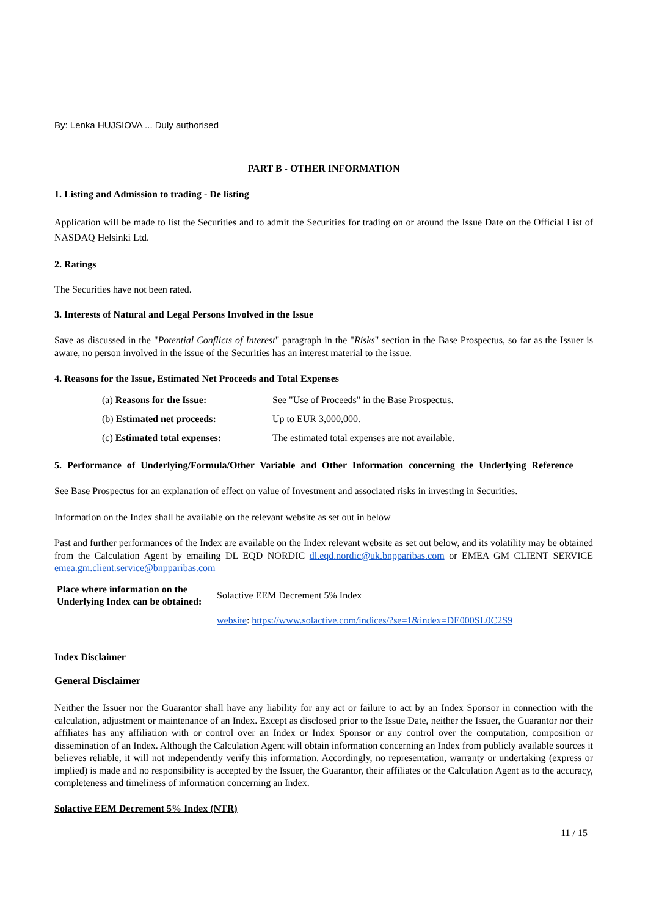By: Lenka HUJSIOVA ... Duly authorised
PART B - OTHER INFORMATION
1. Listing and Admission to trading - De listing
Application will be made to list the Securities and to admit the Securities for trading on or around the Issue Date on the Official List of NASDAQ Helsinki Ltd.
2. Ratings
The Securities have not been rated.
3. Interests of Natural and Legal Persons Involved in the Issue
Save as discussed in the "Potential Conflicts of Interest" paragraph in the "Risks" section in the Base Prospectus, so far as the Issuer is aware, no person involved in the issue of the Securities has an interest material to the issue.
4. Reasons for the Issue, Estimated Net Proceeds and Total Expenses
| (a) Reasons for the Issue: | See "Use of Proceeds" in the Base Prospectus. |
| (b) Estimated net proceeds: | Up to EUR 3,000,000. |
| (c) Estimated total expenses: | The estimated total expenses are not available. |
5. Performance of Underlying/Formula/Other Variable and Other Information concerning the Underlying Reference
See Base Prospectus for an explanation of effect on value of Investment and associated risks in investing in Securities.
Information on the Index shall be available on the relevant website as set out in below
Past and further performances of the Index are available on the Index relevant website as set out below, and its volatility may be obtained from the Calculation Agent by emailing DL EQD NORDIC dl.eqd.nordic@uk.bnpparibas.com or EMEA GM CLIENT SERVICE emea.gm.client.service@bnpparibas.com
| Place where information on the Underlying Index can be obtained: | Solactive EEM Decrement 5% Index |
| | website : https://www.solactive.com/indices/?se=1&index=DE000SL0C2S9 |
Index Disclaimer
General Disclaimer
Neither the Issuer nor the Guarantor shall have any liability for any act or failure to act by an Index Sponsor in connection with the calculation, adjustment or maintenance of an Index. Except as disclosed prior to the Issue Date, neither the Issuer, the Guarantor nor their affiliates has any affiliation with or control over an Index or Index Sponsor or any control over the computation, composition or dissemination of an Index. Although the Calculation Agent will obtain information concerning an Index from publicly available sources it believes reliable, it will not independently verify this information. Accordingly, no representation, warranty or undertaking (express or implied) is made and no responsibility is accepted by the Issuer, the Guarantor, their affiliates or the Calculation Agent as to the accuracy, completeness and timeliness of information concerning an Index.
Solactive EEM Decrement 5% Index (NTR)
11 / 15